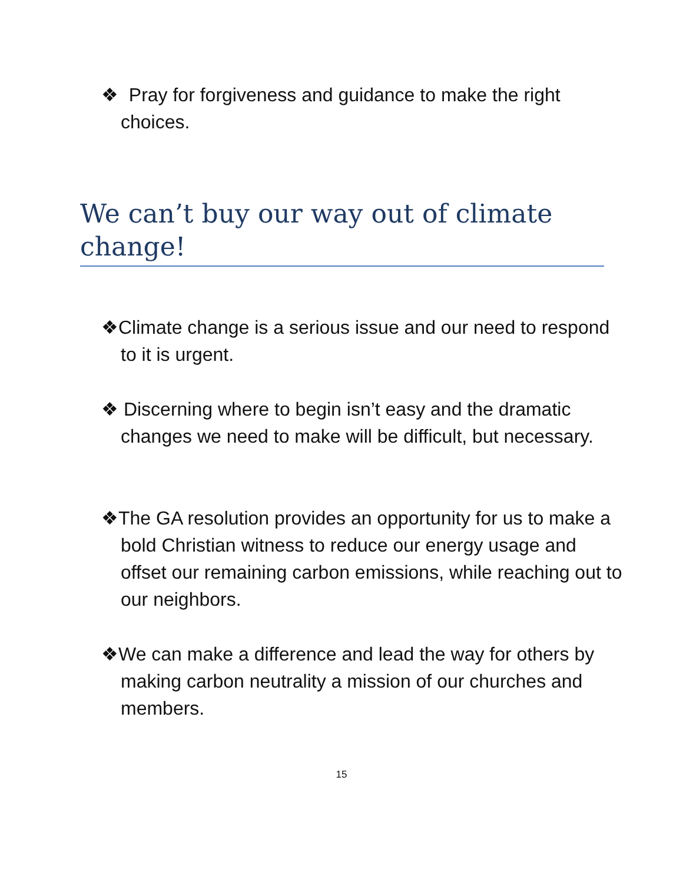❖ Pray for forgiveness and guidance to make the right choices.
We can’t buy our way out of climate change!
❖Climate change is a serious issue and our need to respond to it is urgent.
❖ Discerning where to begin isn’t easy and the dramatic changes we need to make will be difficult, but necessary.
❖The GA resolution provides an opportunity for us to make a bold Christian witness to reduce our energy usage and offset our remaining carbon emissions, while reaching out to our neighbors.
❖We can make a difference and lead the way for others by making carbon neutrality a mission of our churches and members.
15